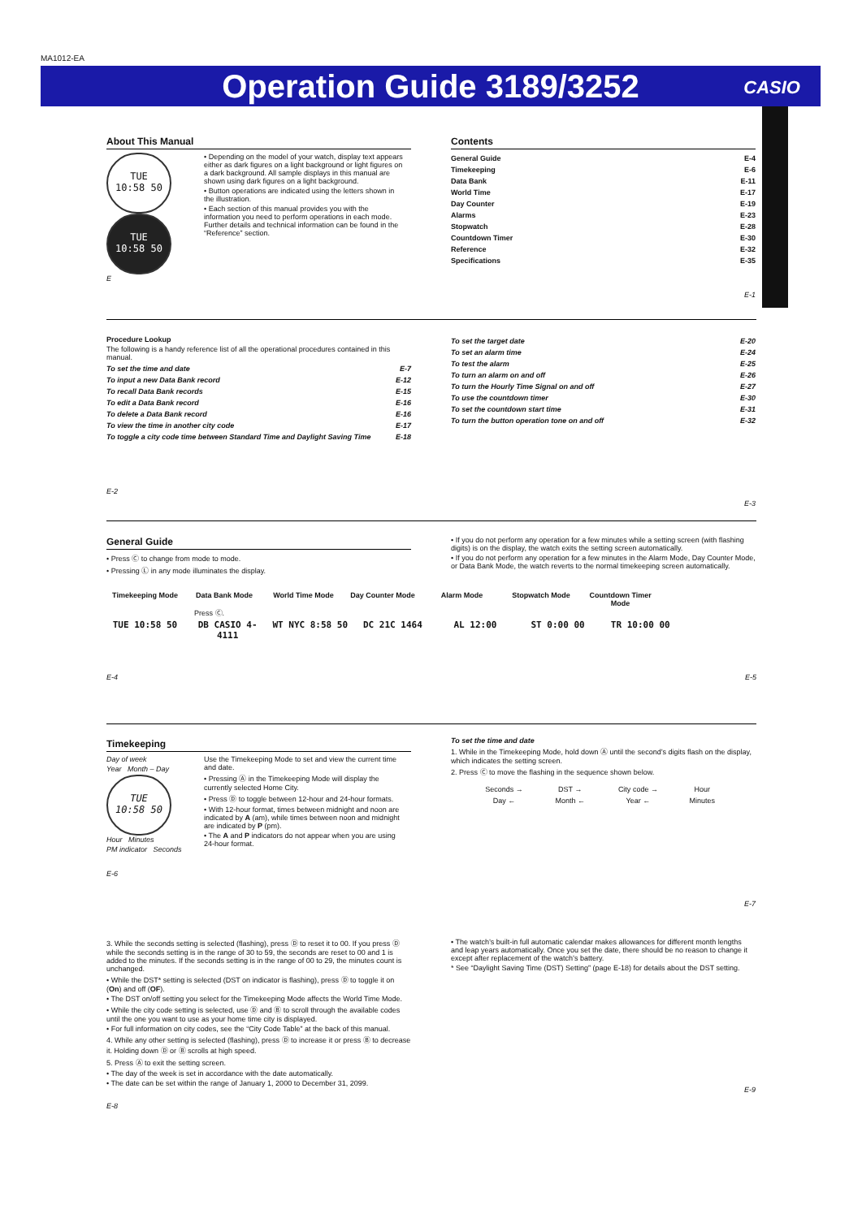MA1012-EA
Operation Guide 3189/3252
CASIO
About This Manual
TUE
10:58 50
TUE
10:58 50
• Depending on the model of your watch, display text appears either as dark figures on a light background or light figures on a dark background. All sample displays in this manual are shown using dark figures on a light background.
• Button operations are indicated using the letters shown in the illustration.
• Each section of this manual provides you with the information you need to perform operations in each mode. Further details and technical information can be found in the “Reference” section.
E
Contents
| General Guide | E-4 |
| Timekeeping | E-6 |
| Data Bank | E-11 |
| World Time | E-17 |
| Day Counter | E-19 |
| Alarms | E-23 |
| Stopwatch | E-28 |
| Countdown Timer | E-30 |
| Reference | E-32 |
| Specifications | E-35 |
E-1
Procedure Lookup
The following is a handy reference list of all the operational procedures contained in this manual.
| To set the time and date | E-7 |
| To input a new Data Bank record | E-12 |
| To recall Data Bank records | E-15 |
| To edit a Data Bank record | E-16 |
| To delete a Data Bank record | E-16 |
| To view the time in another city code | E-17 |
| To toggle a city code time between Standard Time and Daylight Saving Time | E-18 |
E-2
| To set the target date | E-20 |
| To set an alarm time | E-24 |
| To test the alarm | E-25 |
| To turn an alarm on and off | E-26 |
| To turn the Hourly Time Signal on and off | E-27 |
| To use the countdown timer | E-30 |
| To set the countdown start time | E-31 |
| To turn the button operation tone on and off | E-32 |
E-3
General Guide
• Press Ⓒ to change from mode to mode.
• Pressing Ⓛ in any mode illuminates the display.
• If you do not perform any operation for a few minutes while a setting screen (with flashing digits) is on the display, the watch exits the setting screen automatically.
• If you do not perform any operation for a few minutes in the Alarm Mode, Day Counter Mode, or Data Bank Mode, the watch reverts to the normal timekeeping screen automatically.
Timekeeping Mode Data Bank Mode World Time Mode Day Counter Mode Alarm Mode Stopwatch Mode Countdown Timer Mode
Press Ⓒ.
TUE 10:58 50 DB CASIO 4-4111 WT NYC 8:58 50 DC 21C 1464 AL 12:00 ST 0:00 00 TR 10:00 00
E-4 E-5
Timekeeping
Day of week
Year Month – Day
TUE
10:58 50
Hour Minutes
PM indicator Seconds
Use the Timekeeping Mode to set and view the current time and date.
• Pressing Ⓐ in the Timekeeping Mode will display the currently selected Home City.
• Press Ⓓ to toggle between 12-hour and 24-hour formats.
• With 12-hour format, times between midnight and noon are indicated by A (am), while times between noon and midnight are indicated by P (pm).
• The A and P indicators do not appear when you are using 24-hour format.
E-6
To set the time and date
1. While in the Timekeeping Mode, hold down Ⓐ until the second’s digits flash on the display, which indicates the setting screen.
2. Press Ⓒ to move the flashing in the sequence shown below.
| Seconds → | DST → | City code → | Hour |
| Day ← | Month ← | Year ← | Minutes |
E-7
3. While the seconds setting is selected (flashing), press Ⓓ to reset it to 00. If you press Ⓓ while the seconds setting is in the range of 30 to 59, the seconds are reset to 00 and 1 is added to the minutes. If the seconds setting is in the range of 00 to 29, the minutes count is unchanged.
• While the DST* setting is selected (DST on indicator is flashing), press Ⓓ to toggle it on (On) and off (OF).
• The DST on/off setting you select for the Timekeeping Mode affects the World Time Mode.
• While the city code setting is selected, use Ⓓ and Ⓑ to scroll through the available codes until the one you want to use as your home time city is displayed.
• For full information on city codes, see the “City Code Table” at the back of this manual.
4. While any other setting is selected (flashing), press Ⓓ to increase it or press Ⓑ to decrease it. Holding down Ⓓ or Ⓑ scrolls at high speed.
5. Press Ⓐ to exit the setting screen.
• The day of the week is set in accordance with the date automatically.
• The date can be set within the range of January 1, 2000 to December 31, 2099.
E-8
• The watch’s built-in full automatic calendar makes allowances for different month lengths and leap years automatically. Once you set the date, there should be no reason to change it except after replacement of the watch’s battery.
* See “Daylight Saving Time (DST) Setting” (page E-18) for details about the DST setting.
E-9